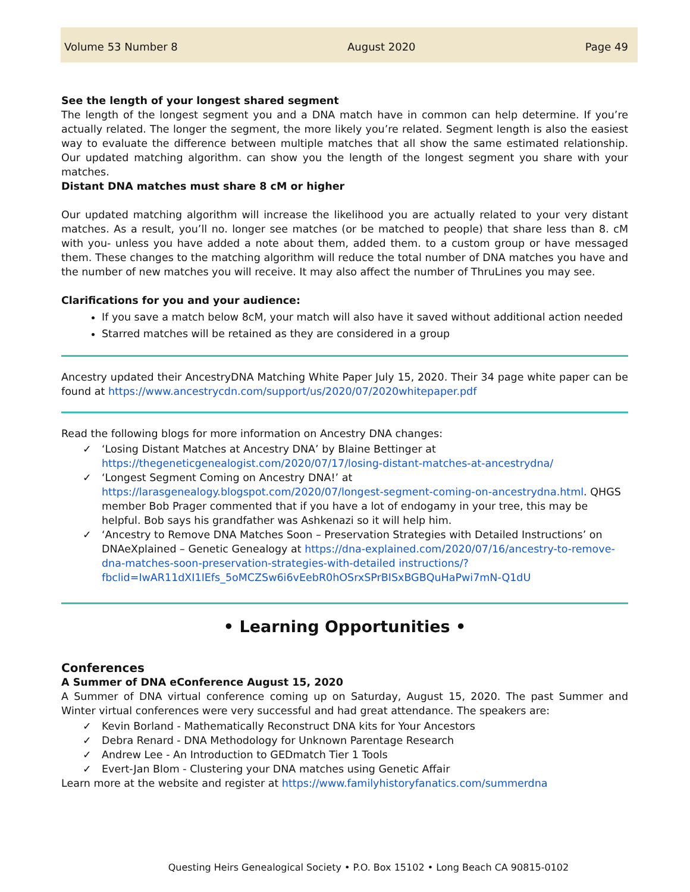Volume 53 Number 8 August 2020 Page 49
See the length of your longest shared segment
The length of the longest segment you and a DNA match have in common can help determine. If you’re actually related. The longer the segment, the more likely you’re related. Segment length is also the easiest way to evaluate the difference between multiple matches that all show the same estimated relationship. Our updated matching algorithm. can show you the length of the longest segment you share with your matches.
Distant DNA matches must share 8 cM or higher
Our updated matching algorithm will increase the likelihood you are actually related to your very distant matches. As a result, you’ll no. longer see matches (or be matched to people) that share less than 8. cM with you- unless you have added a note about them, added them. to a custom group or have messaged them. These changes to the matching algorithm will reduce the total number of DNA matches you have and the number of new matches you will receive. It may also affect the number of ThruLines you may see.
Clarifications for you and your audience:
If you save a match below 8cM, your match will also have it saved without additional action needed
Starred matches will be retained as they are considered in a group
Ancestry updated their AncestryDNA Matching White Paper July 15, 2020. Their 34 page white paper can be found at https://www.ancestrycdn.com/support/us/2020/07/2020whitepaper.pdf
Read the following blogs for more information on Ancestry DNA changes:
✓ ‘Losing Distant Matches at Ancestry DNA’ by Blaine Bettinger at https://thegeneticgenealogist.com/2020/07/17/losing-distant-matches-at-ancestrydna/
✓ ‘Longest Segment Coming on Ancestry DNA!’ at https://larasgenealogy.blogspot.com/2020/07/longest-segment-coming-on-ancestrydna.html. QHGS member Bob Prager commented that if you have a lot of endogamy in your tree, this may be helpful. Bob says his grandfather was Ashkenazi so it will help him.
✓ ‘Ancestry to Remove DNA Matches Soon – Preservation Strategies with Detailed Instructions’ on DNAeXplained – Genetic Genealogy at https://dna-explained.com/2020/07/16/ancestry-to-remove-dna-matches-soon-preservation-strategies-with-detailed instructions/?fbclid=IwAR11dXI1IEfs_5oMCZSw6i6vEebR0hOSrxSPrBISxBGBQuHaPwi7mN-Q1dU
• Learning Opportunities •
Conferences
A Summer of DNA eConference August 15, 2020
A Summer of DNA virtual conference coming up on Saturday, August 15, 2020. The past Summer and Winter virtual conferences were very successful and had great attendance. The speakers are:
✓ Kevin Borland - Mathematically Reconstruct DNA kits for Your Ancestors
✓ Debra Renard - DNA Methodology for Unknown Parentage Research
✓ Andrew Lee - An Introduction to GEDmatch Tier 1 Tools
✓ Evert-Jan Blom - Clustering your DNA matches using Genetic Affair
Learn more at the website and register at https://www.familyhistoryfanatics.com/summerdna
Questing Heirs Genealogical Society • P.O. Box 15102 • Long Beach CA 90815-0102